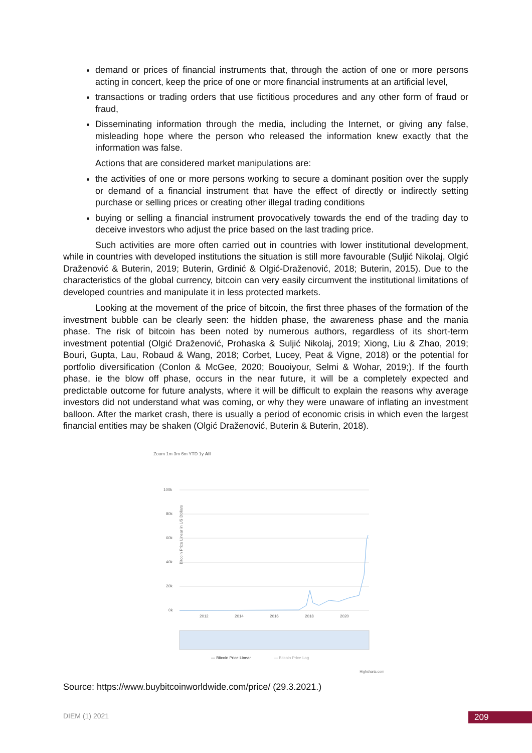demand or prices of financial instruments that, through the action of one or more persons acting in concert, keep the price of one or more financial instruments at an artificial level,
transactions or trading orders that use fictitious procedures and any other form of fraud or fraud,
Disseminating information through the media, including the Internet, or giving any false, misleading hope where the person who released the information knew exactly that the information was false.
Actions that are considered market manipulations are:
the activities of one or more persons working to secure a dominant position over the supply or demand of a financial instrument that have the effect of directly or indirectly setting purchase or selling prices or creating other illegal trading conditions
buying or selling a financial instrument provocatively towards the end of the trading day to deceive investors who adjust the price based on the last trading price.
Such activities are more often carried out in countries with lower institutional development, while in countries with developed institutions the situation is still more favourable (Suljić Nikolaj, Olgić Draženović & Buterin, 2019; Buterin, Grdinić & Olgić-Draženović, 2018; Buterin, 2015). Due to the characteristics of the global currency, bitcoin can very easily circumvent the institutional limitations of developed countries and manipulate it in less protected markets.
Looking at the movement of the price of bitcoin, the first three phases of the formation of the investment bubble can be clearly seen: the hidden phase, the awareness phase and the mania phase. The risk of bitcoin has been noted by numerous authors, regardless of its short-term investment potential (Olgić Draženović, Prohaska & Suljić Nikolaj, 2019; Xiong, Liu & Zhao, 2019; Bouri, Gupta, Lau, Robaud & Wang, 2018; Corbet, Lucey, Peat & Vigne, 2018) or the potential for portfolio diversification (Conlon & McGee, 2020; Bouoiyour, Selmi & Wohar, 2019;). If the fourth phase, ie the blow off phase, occurs in the near future, it will be a completely expected and predictable outcome for future analysts, where it will be difficult to explain the reasons why average investors did not understand what was coming, or why they were unaware of inflating an investment balloon. After the market crash, there is usually a period of economic crisis in which even the largest financial entities may be shaken (Olgić Draženović, Buterin & Buterin, 2018).
Zoom 1m 3m 6m YTD 1y All
Bitcoin Price Linear in US Dollars
100k
80k
60k
40k
20k
0k
2012
2014
2016
2018
2020
— Bitcoin Price Linear
— Bitcoin Price Log
Highcharts.com
Source: https://www.buybitcoinworldwide.com/price/ (29.3.2021.)
DIEM (1) 2021 209